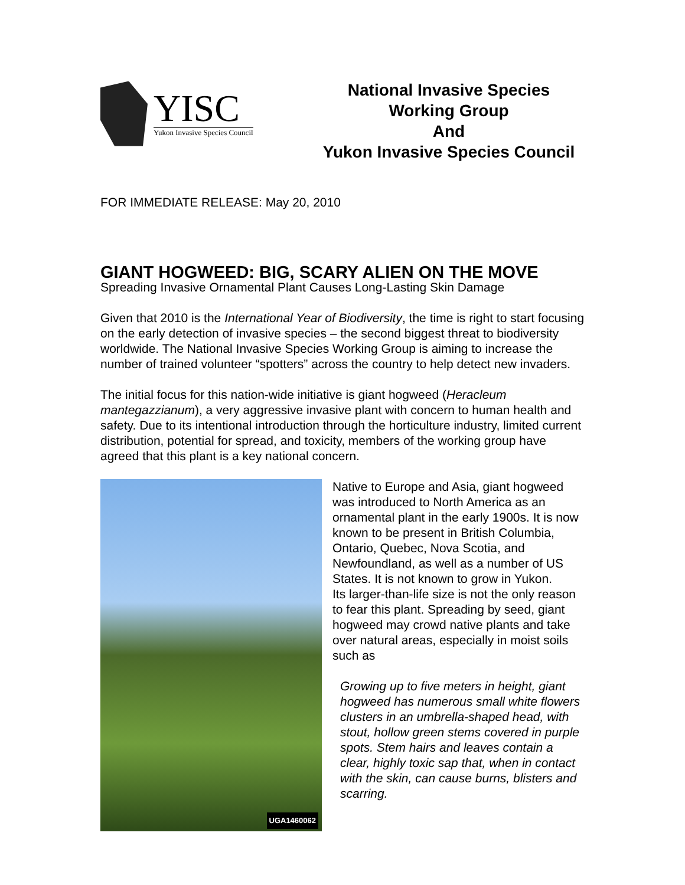YISC
Yukon Invasive Species Council
National Invasive Species
Working Group
And
Yukon Invasive Species Council
FOR IMMEDIATE RELEASE: May 20, 2010
GIANT HOGWEED: BIG, SCARY ALIEN ON THE MOVE
Spreading Invasive Ornamental Plant Causes Long-Lasting Skin Damage
Given that 2010 is the International Year of Biodiversity, the time is right to start focusing on the early detection of invasive species – the second biggest threat to biodiversity worldwide. The National Invasive Species Working Group is aiming to increase the number of trained volunteer “spotters” across the country to help detect new invaders.
The initial focus for this nation-wide initiative is giant hogweed (Heracleum mantegazzianum), a very aggressive invasive plant with concern to human health and safety. Due to its intentional introduction through the horticulture industry, limited current distribution, potential for spread, and toxicity, members of the working group have agreed that this plant is a key national concern.
UGA1460062
Native to Europe and Asia, giant hogweed was introduced to North America as an ornamental plant in the early 1900s. It is now known to be present in British Columbia, Ontario, Quebec, Nova Scotia, and Newfoundland, as well as a number of US States. It is not known to grow in Yukon.
Its larger-than-life size is not the only reason to fear this plant. Spreading by seed, giant hogweed may crowd native plants and take over natural areas, especially in moist soils such as
Growing up to five meters in height, giant hogweed has numerous small white flowers clusters in an umbrella-shaped head, with stout, hollow green stems covered in purple spots. Stem hairs and leaves contain a clear, highly toxic sap that, when in contact with the skin, can cause burns, blisters and scarring.